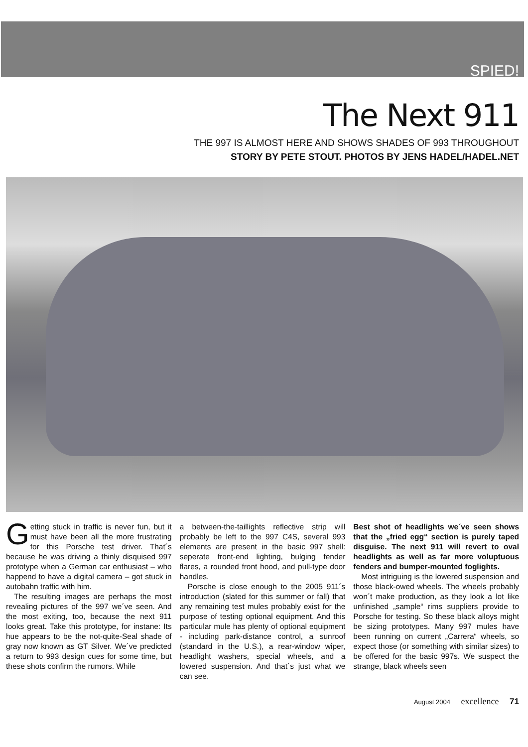SPIED!
The Next 911
THE 997 IS ALMOST HERE AND SHOWS SHADES OF 993 THROUGHOUT
STORY BY PETE STOUT. PHOTOS BY JENS HADEL/HADEL.NET
Getting stuck in traffic is never fun, but it must have been all the more frustrating for this Porsche test driver. That´s because he was driving a thinly disquised 997 prototype when a German car enthusiast – who happend to have a digital camera – got stuck in autobahn traffic with him.
The resulting images are perhaps the most revealing pictures of the 997 we´ve seen. And the most exiting, too, because the next 911 looks great. Take this prototype, for instane: Its hue appears to be the not-quite-Seal shade of gray now known as GT Silver. We´ve predicted a return to 993 design cues for some time, but these shots confirm the rumors. While
a between-the-taillights reflective strip will probably be left to the 997 C4S, several 993 elements are present in the basic 997 shell: seperate front-end lighting, bulging fender flares, a rounded front hood, and pull-type door handles.
Porsche is close enough to the 2005 911´s introduction (slated for this summer or fall) that any remaining test mules probably exist for the purpose of testing optional equipment. And this particular mule has plenty of optional equipment - including park-distance control, a sunroof (standard in the U.S.), a rear-window wiper, headlight washers, special wheels, and a lowered suspension. And that´s just what we can see.
Best shot of headlights we´ve seen shows that the „fried egg“ section is purely taped disguise. The next 911 will revert to oval headlights as well as far more voluptuous fenders and bumper-mounted foglights.
Most intriguing is the lowered suspension and those black-owed wheels. The wheels probably won´t make production, as they look a lot like unfinished „sample“ rims suppliers provide to Porsche for testing. So these black alloys might be sizing prototypes. Many 997 mules have been running on current „Carrera“ wheels, so expect those (or something with similar sizes) to be offered for the basic 997s. We suspect the strange, black wheels seen
August 2004 excellence 71